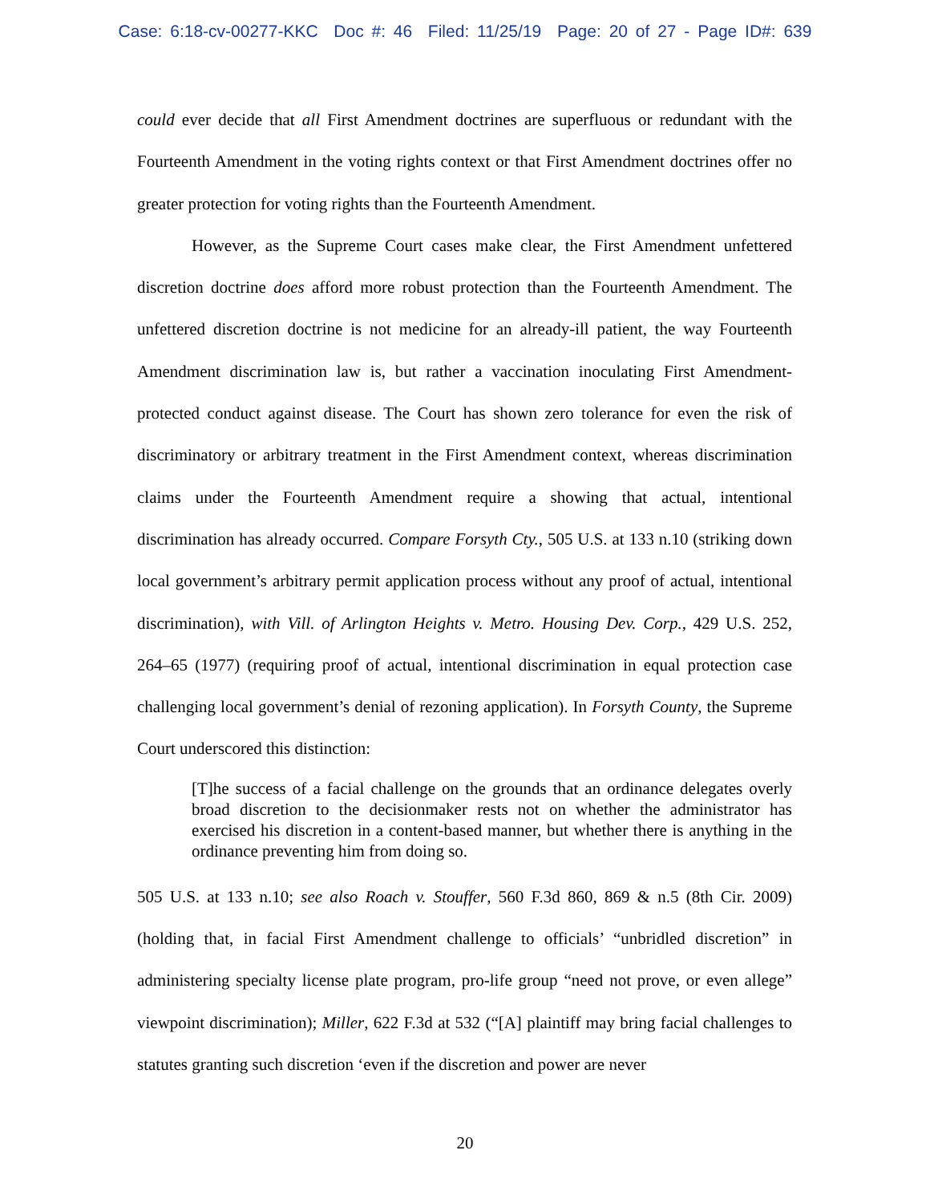Case: 6:18-cv-00277-KKC Doc #: 46 Filed: 11/25/19 Page: 20 of 27 - Page ID#: 639
could ever decide that all First Amendment doctrines are superfluous or redundant with the Fourteenth Amendment in the voting rights context or that First Amendment doctrines offer no greater protection for voting rights than the Fourteenth Amendment.
However, as the Supreme Court cases make clear, the First Amendment unfettered discretion doctrine does afford more robust protection than the Fourteenth Amendment. The unfettered discretion doctrine is not medicine for an already-ill patient, the way Fourteenth Amendment discrimination law is, but rather a vaccination inoculating First Amendment-protected conduct against disease. The Court has shown zero tolerance for even the risk of discriminatory or arbitrary treatment in the First Amendment context, whereas discrimination claims under the Fourteenth Amendment require a showing that actual, intentional discrimination has already occurred. Compare Forsyth Cty., 505 U.S. at 133 n.10 (striking down local government’s arbitrary permit application process without any proof of actual, intentional discrimination), with Vill. of Arlington Heights v. Metro. Housing Dev. Corp., 429 U.S. 252, 264–65 (1977) (requiring proof of actual, intentional discrimination in equal protection case challenging local government’s denial of rezoning application). In Forsyth County, the Supreme Court underscored this distinction:
[T]he success of a facial challenge on the grounds that an ordinance delegates overly broad discretion to the decisionmaker rests not on whether the administrator has exercised his discretion in a content-based manner, but whether there is anything in the ordinance preventing him from doing so.
505 U.S. at 133 n.10; see also Roach v. Stouffer, 560 F.3d 860, 869 & n.5 (8th Cir. 2009) (holding that, in facial First Amendment challenge to officials’ “unbridled discretion” in administering specialty license plate program, pro-life group “need not prove, or even allege” viewpoint discrimination); Miller, 622 F.3d at 532 (“[A] plaintiff may bring facial challenges to statutes granting such discretion ‘even if the discretion and power are never
20